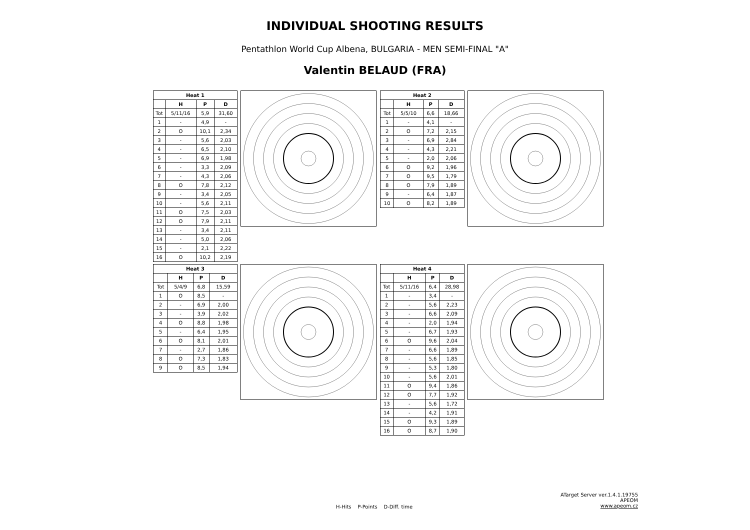INDIVIDUAL SHOOTING RESULTS
Pentathlon World Cup Albena, BULGARIA - MEN SEMI-FINAL "A"
Valentin BELAUD (FRA)
| Heat 1 | | | |
| --- | --- | --- | --- |
| | H | P | D |
| Tot | 5/11/16 | 5,9 | 31,60 |
| 1 | - | 4,9 | - |
| 2 | O | 10,1 | 2,34 |
| 3 | - | 5,6 | 2,03 |
| 4 | - | 6,5 | 2,10 |
| 5 | - | 6,9 | 1,98 |
| 6 | - | 3,3 | 2,09 |
| 7 | - | 4,3 | 2,06 |
| 8 | O | 7,8 | 2,12 |
| 9 | - | 3,4 | 2,05 |
| 10 | - | 5,6 | 2,11 |
| 11 | O | 7,5 | 2,03 |
| 12 | O | 7,9 | 2,11 |
| 13 | - | 3,4 | 2,11 |
| 14 | - | 5,0 | 2,06 |
| 15 | - | 2,1 | 2,22 |
| 16 | O | 10,2 | 2,19 |
| Heat 2 | | | |
| --- | --- | --- | --- |
| | H | P | D |
| Tot | 5/5/10 | 6,6 | 18,66 |
| 1 | - | 4,1 | - |
| 2 | O | 7,2 | 2,15 |
| 3 | - | 6,9 | 2,84 |
| 4 | - | 4,3 | 2,21 |
| 5 | - | 2,0 | 2,06 |
| 6 | O | 9,2 | 1,96 |
| 7 | O | 9,5 | 1,79 |
| 8 | O | 7,9 | 1,89 |
| 9 | - | 6,4 | 1,87 |
| 10 | O | 8,2 | 1,89 |
| Heat 3 | | | |
| --- | --- | --- | --- |
| | H | P | D |
| Tot | 5/4/9 | 6,8 | 15,59 |
| 1 | O | 8,5 | - |
| 2 | - | 6,9 | 2,00 |
| 3 | - | 3,9 | 2,02 |
| 4 | O | 8,8 | 1,98 |
| 5 | - | 6,4 | 1,95 |
| 6 | O | 8,1 | 2,01 |
| 7 | - | 2,7 | 1,86 |
| 8 | O | 7,3 | 1,83 |
| 9 | O | 8,5 | 1,94 |
| Heat 4 | | | |
| --- | --- | --- | --- |
| | H | P | D |
| Tot | 5/11/16 | 6,4 | 28,98 |
| 1 | - | 3,4 | - |
| 2 | - | 5,6 | 2,23 |
| 3 | - | 6,6 | 2,09 |
| 4 | - | 2,0 | 1,94 |
| 5 | - | 6,7 | 1,93 |
| 6 | O | 9,6 | 2,04 |
| 7 | - | 6,6 | 1,89 |
| 8 | - | 5,6 | 1,85 |
| 9 | - | 5,3 | 1,80 |
| 10 | - | 5,6 | 2,01 |
| 11 | O | 9,4 | 1,86 |
| 12 | O | 7,7 | 1,92 |
| 13 | - | 5,6 | 1,72 |
| 14 | - | 4,2 | 1,91 |
| 15 | O | 9,3 | 1,89 |
| 16 | O | 8,7 | 1,90 |
ATarget Server ver.1.4.1.19755
APEOM
www.apeom.cz
H-Hits P-Points D-Diff. time